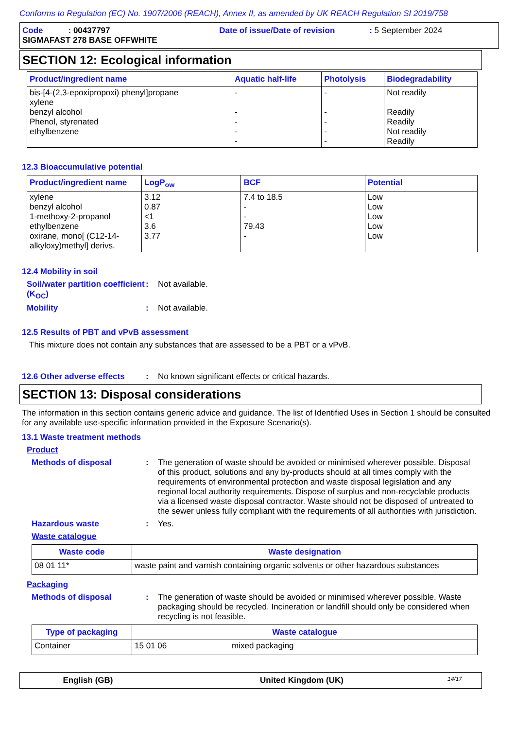Conforms to Regulation (EC) No. 1907/2006 (REACH), Annex II, as amended by UK REACH Regulation SI 2019/758
Code : 00437797 Date of issue/Date of revision : 5 September 2024
SIGMAFAST 278 BASE OFFWHITE
SECTION 12: Ecological information
| Product/ingredient name | Aquatic half-life | Photolysis | Biodegradability |
| --- | --- | --- | --- |
| bis-[4-(2,3-epoxipropoxi) phenyl]propane xylene benzyl alcohol Phenol, styrenated ethylbenzene | - - - - - | - - - - - | Not readily Readily Readily Not readily Readily |
12.3 Bioaccumulative potential
| Product/ingredient name | LogP<sub>ow</sub> | BCF | Potential |
| --- | --- | --- | --- |
| xylene benzyl alcohol 1-methoxy-2-propanol ethylbenzene oxirane, mono[ (C12-14-alkyloxy)methyl] derivs. | 3.12 0.87 <1 3.6 3.77 | 7.4 to 18.5 - - 79.43 - | Low Low Low Low Low |
12.4 Mobility in soil
Soil/water partition coefficient (K<sub>OC</sub>)
: Not available.
Mobility : Not available.
12.5 Results of PBT and vPvB assessment
This mixture does not contain any substances that are assessed to be a PBT or a vPvB.
12.6 Other adverse effects
: No known significant effects or critical hazards.
SECTION 13: Disposal considerations
The information in this section contains generic advice and guidance. The list of Identified Uses in Section 1 should be consulted for any available use-specific information provided in the Exposure Scenario(s).
13.1 Waste treatment methods
Product
Methods of disposal : The generation of waste should be avoided or minimised wherever possible. Disposal of this product, solutions and any by-products should at all times comply with the requirements of environmental protection and waste disposal legislation and any regional local authority requirements. Dispose of surplus and non-recyclable products via a licensed waste disposal contractor. Waste should not be disposed of untreated to the sewer unless fully compliant with the requirements of all authorities with jurisdiction.
Hazardous waste : Yes.
Waste catalogue
| Waste code | Waste designation |
| --- | --- |
| 08 01 11* | waste paint and varnish containing organic solvents or other hazardous substances |
Packaging
Methods of disposal : The generation of waste should be avoided or minimised wherever possible. Waste packaging should be recycled. Incineration or landfill should only be considered when recycling is not feasible.
| Type of packaging | Waste catalogue | |
| --- | --- | --- |
| Container | 15 01 06 | mixed packaging |
English (GB) United Kingdom (UK)
14/17